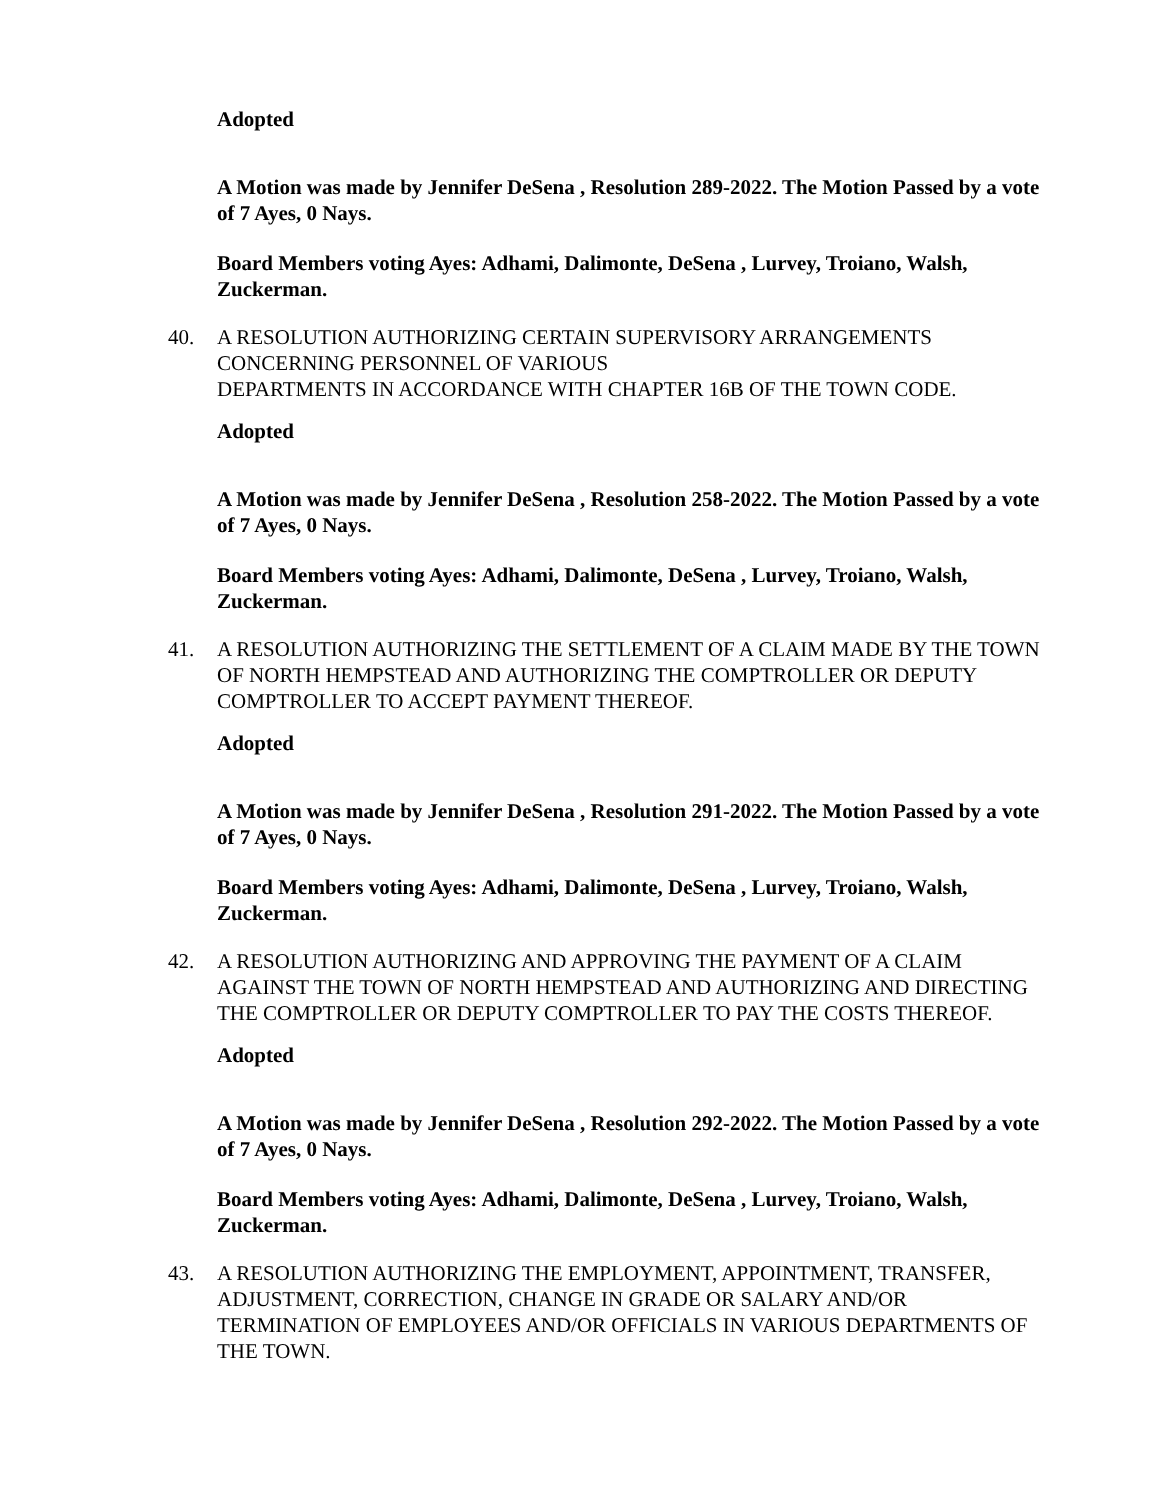Adopted
A Motion was made by Jennifer DeSena , Resolution 289-2022. The Motion Passed by a vote of 7 Ayes, 0 Nays.
Board Members voting Ayes: Adhami, Dalimonte, DeSena , Lurvey, Troiano, Walsh, Zuckerman.
40. A RESOLUTION AUTHORIZING CERTAIN SUPERVISORY ARRANGEMENTS CONCERNING PERSONNEL OF VARIOUS
DEPARTMENTS IN ACCORDANCE WITH CHAPTER 16B OF THE TOWN CODE.
Adopted
A Motion was made by Jennifer DeSena , Resolution 258-2022. The Motion Passed by a vote of 7 Ayes, 0 Nays.
Board Members voting Ayes: Adhami, Dalimonte, DeSena , Lurvey, Troiano, Walsh, Zuckerman.
41. A RESOLUTION AUTHORIZING THE SETTLEMENT OF A CLAIM MADE BY THE TOWN OF NORTH HEMPSTEAD AND AUTHORIZING THE COMPTROLLER OR DEPUTY COMPTROLLER TO ACCEPT PAYMENT THEREOF.
Adopted
A Motion was made by Jennifer DeSena , Resolution 291-2022. The Motion Passed by a vote of 7 Ayes, 0 Nays.
Board Members voting Ayes: Adhami, Dalimonte, DeSena , Lurvey, Troiano, Walsh, Zuckerman.
42. A RESOLUTION AUTHORIZING AND APPROVING THE PAYMENT OF A CLAIM AGAINST THE TOWN OF NORTH HEMPSTEAD AND AUTHORIZING AND DIRECTING THE COMPTROLLER OR DEPUTY COMPTROLLER TO PAY THE COSTS THEREOF.
Adopted
A Motion was made by Jennifer DeSena , Resolution 292-2022. The Motion Passed by a vote of 7 Ayes, 0 Nays.
Board Members voting Ayes: Adhami, Dalimonte, DeSena , Lurvey, Troiano, Walsh, Zuckerman.
43. A RESOLUTION AUTHORIZING THE EMPLOYMENT, APPOINTMENT, TRANSFER, ADJUSTMENT, CORRECTION, CHANGE IN GRADE OR SALARY AND/OR TERMINATION OF EMPLOYEES AND/OR OFFICIALS IN VARIOUS DEPARTMENTS OF THE TOWN.